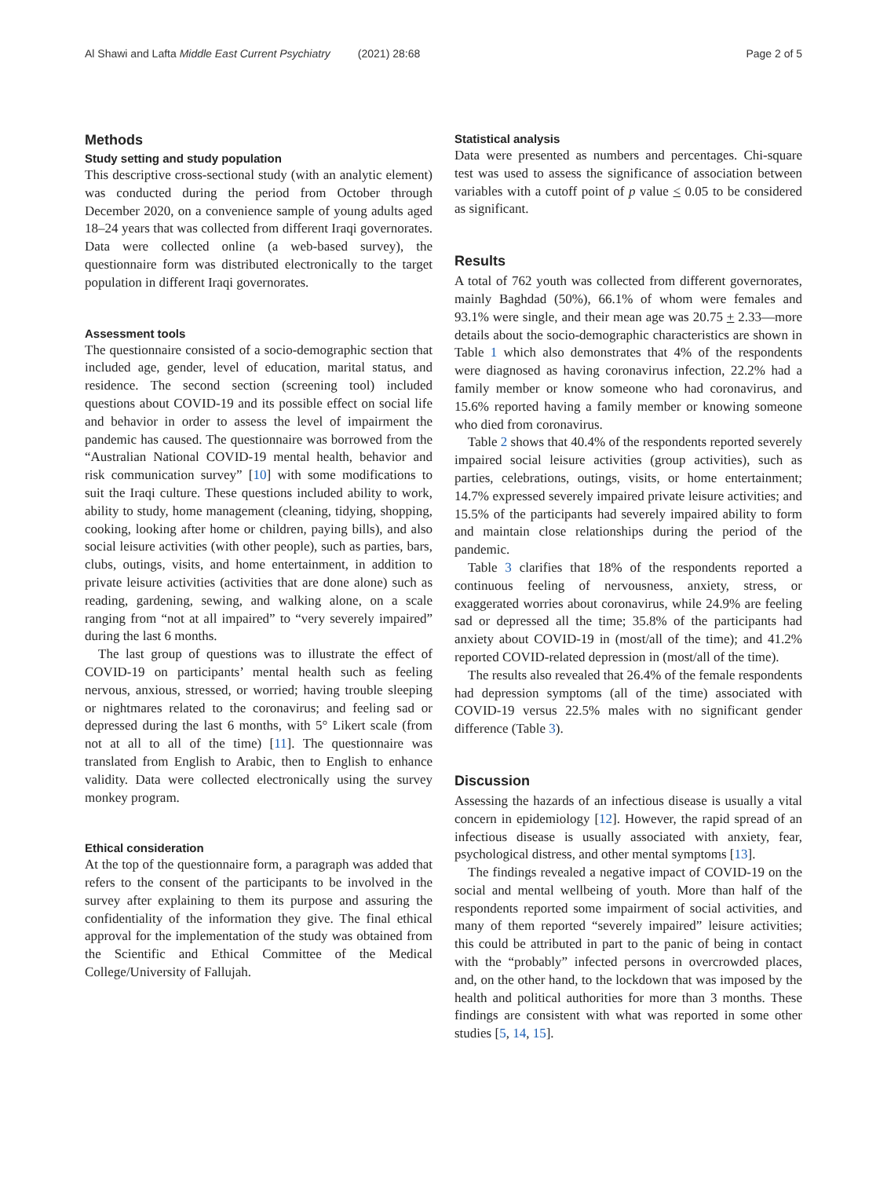Al Shawi and Lafta Middle East Current Psychiatry (2021) 28:68 Page 2 of 5
Methods
Study setting and study population
This descriptive cross-sectional study (with an analytic element) was conducted during the period from October through December 2020, on a convenience sample of young adults aged 18–24 years that was collected from different Iraqi governorates. Data were collected online (a web-based survey), the questionnaire form was distributed electronically to the target population in different Iraqi governorates.
Assessment tools
The questionnaire consisted of a socio-demographic section that included age, gender, level of education, marital status, and residence. The second section (screening tool) included questions about COVID-19 and its possible effect on social life and behavior in order to assess the level of impairment the pandemic has caused. The questionnaire was borrowed from the “Australian National COVID-19 mental health, behavior and risk communication survey” [10] with some modifications to suit the Iraqi culture. These questions included ability to work, ability to study, home management (cleaning, tidying, shopping, cooking, looking after home or children, paying bills), and also social leisure activities (with other people), such as parties, bars, clubs, outings, visits, and home entertainment, in addition to private leisure activities (activities that are done alone) such as reading, gardening, sewing, and walking alone, on a scale ranging from “not at all impaired” to “very severely impaired” during the last 6 months.
The last group of questions was to illustrate the effect of COVID-19 on participants’ mental health such as feeling nervous, anxious, stressed, or worried; having trouble sleeping or nightmares related to the coronavirus; and feeling sad or depressed during the last 6 months, with 5° Likert scale (from not at all to all of the time) [11]. The questionnaire was translated from English to Arabic, then to English to enhance validity. Data were collected electronically using the survey monkey program.
Ethical consideration
At the top of the questionnaire form, a paragraph was added that refers to the consent of the participants to be involved in the survey after explaining to them its purpose and assuring the confidentiality of the information they give. The final ethical approval for the implementation of the study was obtained from the Scientific and Ethical Committee of the Medical College/University of Fallujah.
Statistical analysis
Data were presented as numbers and percentages. Chi-square test was used to assess the significance of association between variables with a cutoff point of p value < 0.05 to be considered as significant.
Results
A total of 762 youth was collected from different governorates, mainly Baghdad (50%), 66.1% of whom were females and 93.1% were single, and their mean age was 20.75 + 2.33—more details about the socio-demographic characteristics are shown in Table 1 which also demonstrates that 4% of the respondents were diagnosed as having coronavirus infection, 22.2% had a family member or know someone who had coronavirus, and 15.6% reported having a family member or knowing someone who died from coronavirus.
Table 2 shows that 40.4% of the respondents reported severely impaired social leisure activities (group activities), such as parties, celebrations, outings, visits, or home entertainment; 14.7% expressed severely impaired private leisure activities; and 15.5% of the participants had severely impaired ability to form and maintain close relationships during the period of the pandemic.
Table 3 clarifies that 18% of the respondents reported a continuous feeling of nervousness, anxiety, stress, or exaggerated worries about coronavirus, while 24.9% are feeling sad or depressed all the time; 35.8% of the participants had anxiety about COVID-19 in (most/all of the time); and 41.2% reported COVID-related depression in (most/all of the time).
The results also revealed that 26.4% of the female respondents had depression symptoms (all of the time) associated with COVID-19 versus 22.5% males with no significant gender difference (Table 3).
Discussion
Assessing the hazards of an infectious disease is usually a vital concern in epidemiology [12]. However, the rapid spread of an infectious disease is usually associated with anxiety, fear, psychological distress, and other mental symptoms [13].
The findings revealed a negative impact of COVID-19 on the social and mental wellbeing of youth. More than half of the respondents reported some impairment of social activities, and many of them reported “severely impaired” leisure activities; this could be attributed in part to the panic of being in contact with the “probably” infected persons in overcrowded places, and, on the other hand, to the lockdown that was imposed by the health and political authorities for more than 3 months. These findings are consistent with what was reported in some other studies [5, 14, 15].